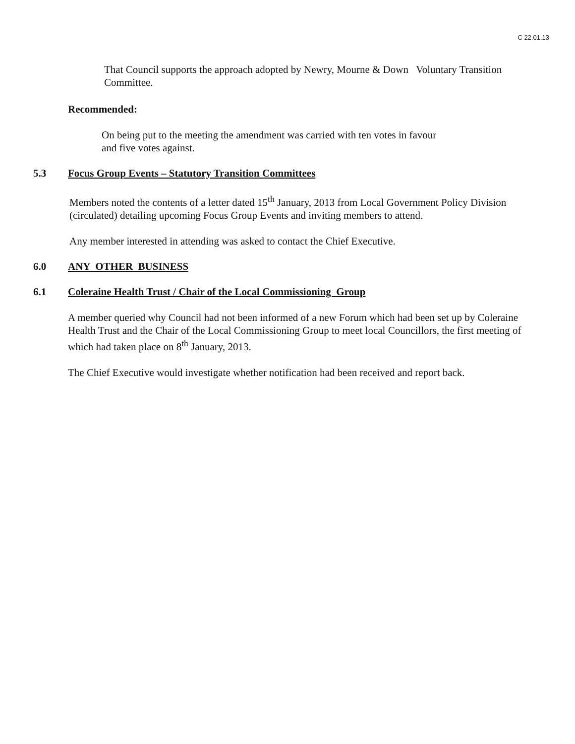C 22.01.13
That Council supports the approach adopted by Newry, Mourne & Down Voluntary Transition Committee.
Recommended:
On being put to the meeting the amendment was carried with ten votes in favour
and five votes against.
5.3 Focus Group Events – Statutory Transition Committees
Members noted the contents of a letter dated 15<sup>th</sup> January, 2013 from Local Government Policy Division (circulated) detailing upcoming Focus Group Events and inviting members to attend.
Any member interested in attending was asked to contact the Chief Executive.
6.0 ANY OTHER BUSINESS
6.1 Coleraine Health Trust / Chair of the Local Commissioning Group
A member queried why Council had not been informed of a new Forum which had been set up by Coleraine Health Trust and the Chair of the Local Commissioning Group to meet local Councillors, the first meeting of which had taken place on 8<sup>th</sup> January, 2013.
The Chief Executive would investigate whether notification had been received and report back.